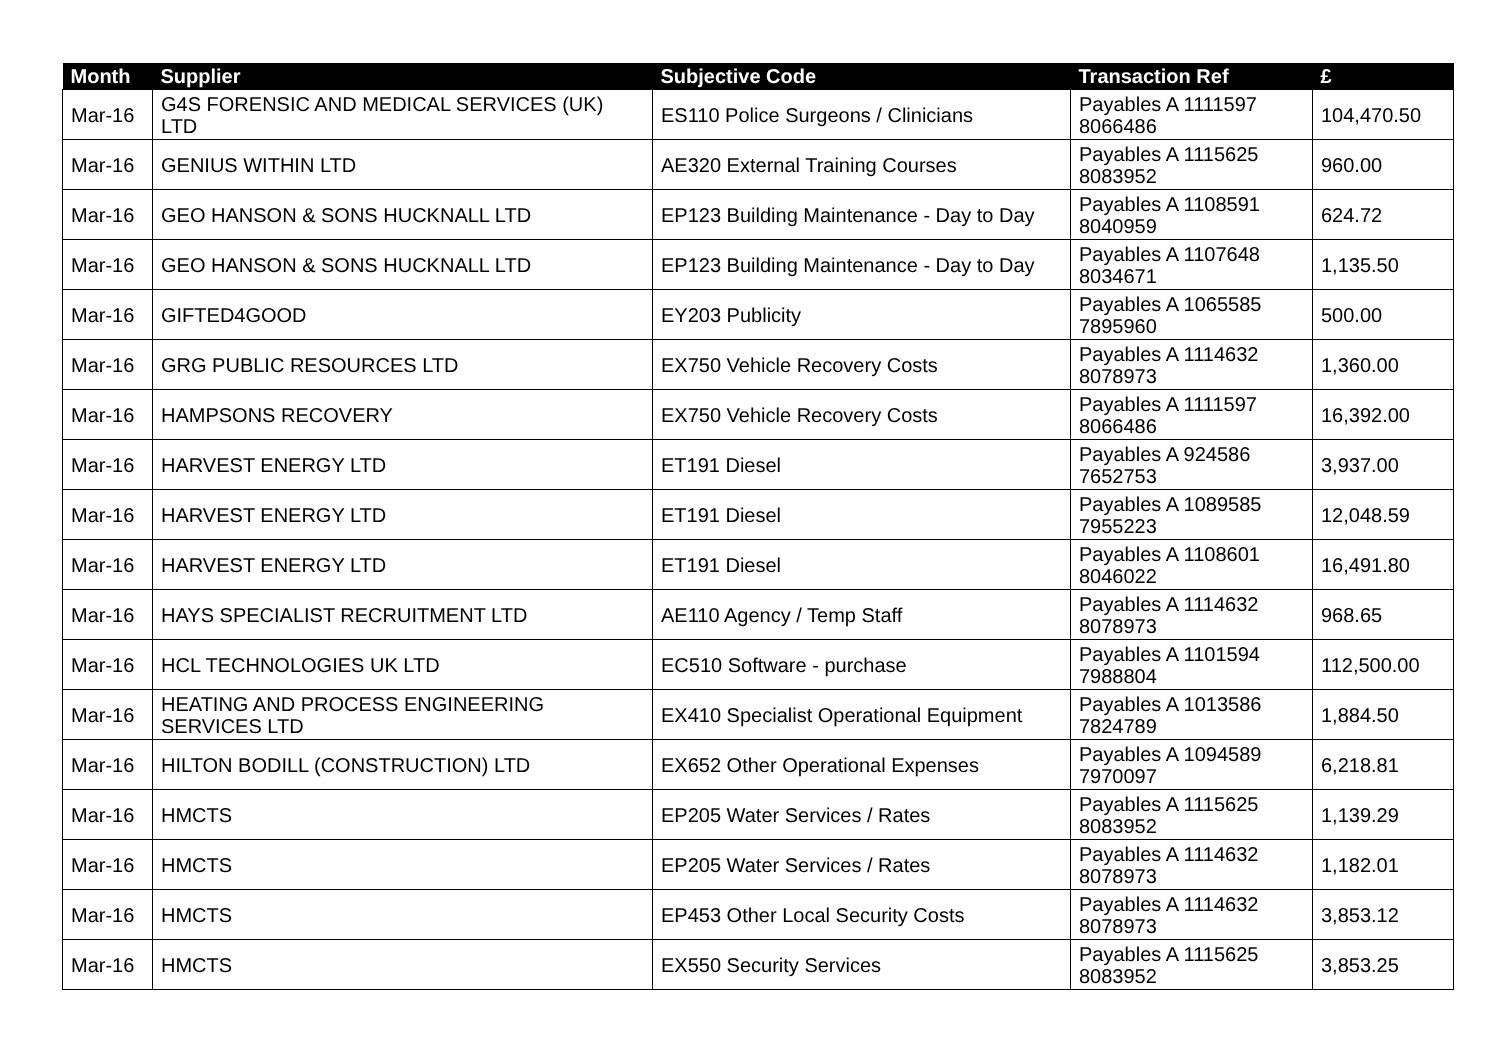| Month | Supplier | Subjective Code | Transaction Ref | £ |
| --- | --- | --- | --- | --- |
| Mar-16 | G4S FORENSIC AND MEDICAL SERVICES (UK) LTD | ES110 Police Surgeons / Clinicians | Payables A 1111597 8066486 | 104,470.50 |
| Mar-16 | GENIUS WITHIN LTD | AE320 External Training Courses | Payables A 1115625 8083952 | 960.00 |
| Mar-16 | GEO HANSON & SONS HUCKNALL LTD | EP123 Building Maintenance - Day to Day | Payables A 1108591 8040959 | 624.72 |
| Mar-16 | GEO HANSON & SONS HUCKNALL LTD | EP123 Building Maintenance - Day to Day | Payables A 1107648 8034671 | 1,135.50 |
| Mar-16 | GIFTED4GOOD | EY203 Publicity | Payables A 1065585 7895960 | 500.00 |
| Mar-16 | GRG PUBLIC RESOURCES LTD | EX750 Vehicle Recovery Costs | Payables A 1114632 8078973 | 1,360.00 |
| Mar-16 | HAMPSONS RECOVERY | EX750 Vehicle Recovery Costs | Payables A 1111597 8066486 | 16,392.00 |
| Mar-16 | HARVEST ENERGY LTD | ET191 Diesel | Payables A 924586 7652753 | 3,937.00 |
| Mar-16 | HARVEST ENERGY LTD | ET191 Diesel | Payables A 1089585 7955223 | 12,048.59 |
| Mar-16 | HARVEST ENERGY LTD | ET191 Diesel | Payables A 1108601 8046022 | 16,491.80 |
| Mar-16 | HAYS SPECIALIST RECRUITMENT LTD | AE110 Agency / Temp Staff | Payables A 1114632 8078973 | 968.65 |
| Mar-16 | HCL TECHNOLOGIES UK LTD | EC510 Software - purchase | Payables A 1101594 7988804 | 112,500.00 |
| Mar-16 | HEATING AND PROCESS ENGINEERING SERVICES LTD | EX410 Specialist Operational Equipment | Payables A 1013586 7824789 | 1,884.50 |
| Mar-16 | HILTON BODILL (CONSTRUCTION) LTD | EX652 Other Operational Expenses | Payables A 1094589 7970097 | 6,218.81 |
| Mar-16 | HMCTS | EP205 Water Services / Rates | Payables A 1115625 8083952 | 1,139.29 |
| Mar-16 | HMCTS | EP205 Water Services / Rates | Payables A 1114632 8078973 | 1,182.01 |
| Mar-16 | HMCTS | EP453 Other Local Security Costs | Payables A 1114632 8078973 | 3,853.12 |
| Mar-16 | HMCTS | EX550 Security Services | Payables A 1115625 8083952 | 3,853.25 |